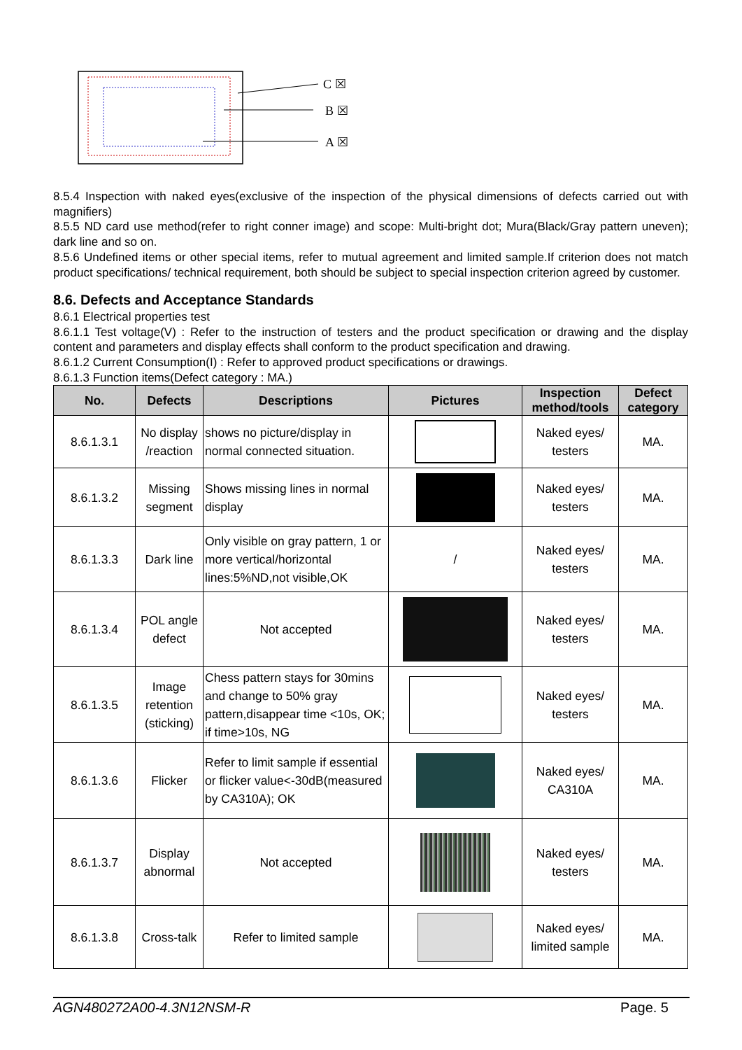C ☒
B ☒
A ☒
8.5.4 Inspection with naked eyes(exclusive of the inspection of the physical dimensions of defects carried out with magnifiers)
8.5.5 ND card use method(refer to right conner image) and scope: Multi-bright dot; Mura(Black/Gray pattern uneven); dark line and so on.
8.5.6 Undefined items or other special items, refer to mutual agreement and limited sample.If criterion does not match product specifications/ technical requirement, both should be subject to special inspection criterion agreed by customer.
8.6. Defects and Acceptance Standards
8.6.1 Electrical properties test
8.6.1.1 Test voltage(V) : Refer to the instruction of testers and the product specification or drawing and the display content and parameters and display effects shall conform to the product specification and drawing.
8.6.1.2 Current Consumption(I) : Refer to approved product specifications or drawings.
8.6.1.3 Function items(Defect category : MA.)
| No. | Defects | Descriptions | Pictures | Inspection method/tools | Defect category |
| --- | --- | --- | --- | --- | --- |
| 8.6.1.3.1 | No display /reaction | shows no picture/display in normal connected situation. | | Naked eyes/ testers | MA. |
| 8.6.1.3.2 | Missing segment | Shows missing lines in normal display | | Naked eyes/ testers | MA. |
| 8.6.1.3.3 | Dark line | Only visible on gray pattern, 1 or more vertical/horizontal lines:5%ND,not visible,OK | / | Naked eyes/ testers | MA. |
| 8.6.1.3.4 | POL angle defect | Not accepted | | Naked eyes/ testers | MA. |
| 8.6.1.3.5 | Image retention (sticking) | Chess pattern stays for 30mins and change to 50% gray pattern,disappear time <10s, OK; if time>10s, NG | | Naked eyes/ testers | MA. |
| 8.6.1.3.6 | Flicker | Refer to limit sample if essential or flicker value<-30dB(measured by CA310A); OK | | Naked eyes/ CA310A | MA. |
| 8.6.1.3.7 | Display abnormal | Not accepted | | Naked eyes/ testers | MA. |
| 8.6.1.3.8 | Cross-talk | Refer to limited sample | | Naked eyes/ limited sample | MA. |
AGN480272A00-4.3N12NSM-R Page. 5